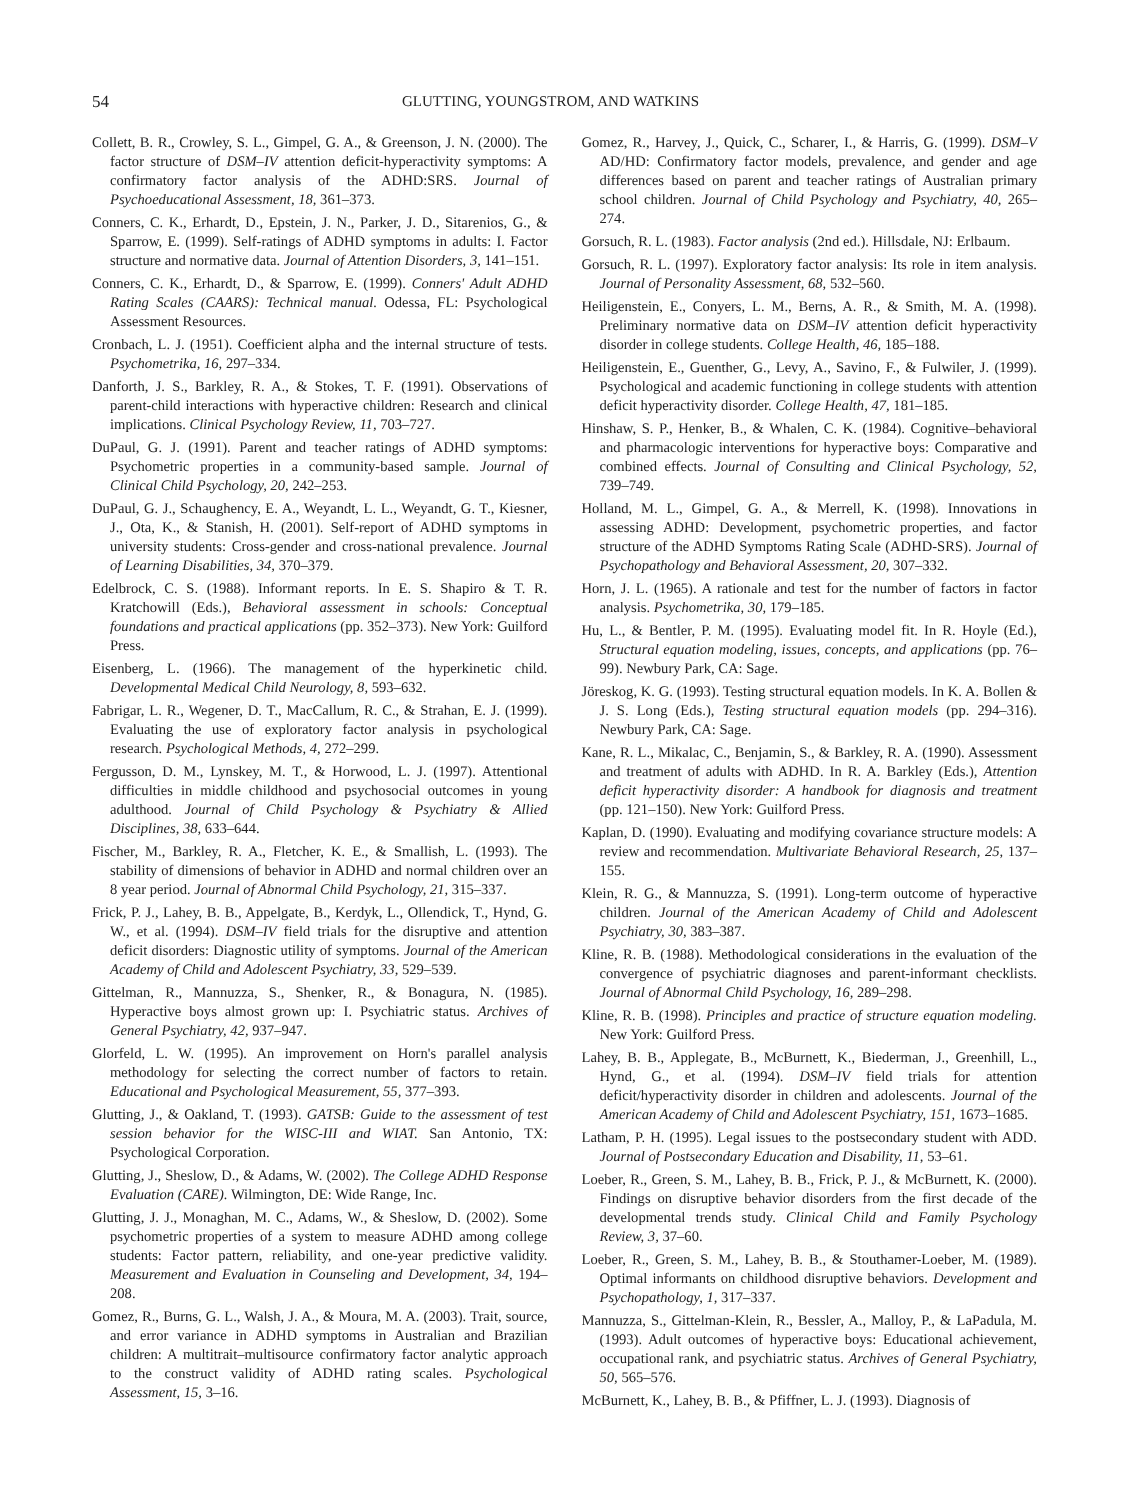54 GLUTTING, YOUNGSTROM, AND WATKINS
Collett, B. R., Crowley, S. L., Gimpel, G. A., & Greenson, J. N. (2000). The factor structure of DSM–IV attention deficit-hyperactivity symptoms: A confirmatory factor analysis of the ADHD:SRS. Journal of Psychoeducational Assessment, 18, 361–373.
Conners, C. K., Erhardt, D., Epstein, J. N., Parker, J. D., Sitarenios, G., & Sparrow, E. (1999). Self-ratings of ADHD symptoms in adults: I. Factor structure and normative data. Journal of Attention Disorders, 3, 141–151.
Conners, C. K., Erhardt, D., & Sparrow, E. (1999). Conners' Adult ADHD Rating Scales (CAARS): Technical manual. Odessa, FL: Psychological Assessment Resources.
Cronbach, L. J. (1951). Coefficient alpha and the internal structure of tests. Psychometrika, 16, 297–334.
Danforth, J. S., Barkley, R. A., & Stokes, T. F. (1991). Observations of parent-child interactions with hyperactive children: Research and clinical implications. Clinical Psychology Review, 11, 703–727.
DuPaul, G. J. (1991). Parent and teacher ratings of ADHD symptoms: Psychometric properties in a community-based sample. Journal of Clinical Child Psychology, 20, 242–253.
DuPaul, G. J., Schaughency, E. A., Weyandt, L. L., Weyandt, G. T., Kiesner, J., Ota, K., & Stanish, H. (2001). Self-report of ADHD symptoms in university students: Cross-gender and cross-national prevalence. Journal of Learning Disabilities, 34, 370–379.
Edelbrock, C. S. (1988). Informant reports. In E. S. Shapiro & T. R. Kratchowill (Eds.), Behavioral assessment in schools: Conceptual foundations and practical applications (pp. 352–373). New York: Guilford Press.
Eisenberg, L. (1966). The management of the hyperkinetic child. Developmental Medical Child Neurology, 8, 593–632.
Fabrigar, L. R., Wegener, D. T., MacCallum, R. C., & Strahan, E. J. (1999). Evaluating the use of exploratory factor analysis in psychological research. Psychological Methods, 4, 272–299.
Fergusson, D. M., Lynskey, M. T., & Horwood, L. J. (1997). Attentional difficulties in middle childhood and psychosocial outcomes in young adulthood. Journal of Child Psychology & Psychiatry & Allied Disciplines, 38, 633–644.
Fischer, M., Barkley, R. A., Fletcher, K. E., & Smallish, L. (1993). The stability of dimensions of behavior in ADHD and normal children over an 8 year period. Journal of Abnormal Child Psychology, 21, 315–337.
Frick, P. J., Lahey, B. B., Appelgate, B., Kerdyk, L., Ollendick, T., Hynd, G. W., et al. (1994). DSM–IV field trials for the disruptive and attention deficit disorders: Diagnostic utility of symptoms. Journal of the American Academy of Child and Adolescent Psychiatry, 33, 529–539.
Gittelman, R., Mannuzza, S., Shenker, R., & Bonagura, N. (1985). Hyperactive boys almost grown up: I. Psychiatric status. Archives of General Psychiatry, 42, 937–947.
Glorfeld, L. W. (1995). An improvement on Horn's parallel analysis methodology for selecting the correct number of factors to retain. Educational and Psychological Measurement, 55, 377–393.
Glutting, J., & Oakland, T. (1993). GATSB: Guide to the assessment of test session behavior for the WISC-III and WIAT. San Antonio, TX: Psychological Corporation.
Glutting, J., Sheslow, D., & Adams, W. (2002). The College ADHD Response Evaluation (CARE). Wilmington, DE: Wide Range, Inc.
Glutting, J. J., Monaghan, M. C., Adams, W., & Sheslow, D. (2002). Some psychometric properties of a system to measure ADHD among college students: Factor pattern, reliability, and one-year predictive validity. Measurement and Evaluation in Counseling and Development, 34, 194–208.
Gomez, R., Burns, G. L., Walsh, J. A., & Moura, M. A. (2003). Trait, source, and error variance in ADHD symptoms in Australian and Brazilian children: A multitrait–multisource confirmatory factor analytic approach to the construct validity of ADHD rating scales. Psychological Assessment, 15, 3–16.
Gomez, R., Harvey, J., Quick, C., Scharer, I., & Harris, G. (1999). DSM–V AD/HD: Confirmatory factor models, prevalence, and gender and age differences based on parent and teacher ratings of Australian primary school children. Journal of Child Psychology and Psychiatry, 40, 265–274.
Gorsuch, R. L. (1983). Factor analysis (2nd ed.). Hillsdale, NJ: Erlbaum.
Gorsuch, R. L. (1997). Exploratory factor analysis: Its role in item analysis. Journal of Personality Assessment, 68, 532–560.
Heiligenstein, E., Conyers, L. M., Berns, A. R., & Smith, M. A. (1998). Preliminary normative data on DSM–IV attention deficit hyperactivity disorder in college students. College Health, 46, 185–188.
Heiligenstein, E., Guenther, G., Levy, A., Savino, F., & Fulwiler, J. (1999). Psychological and academic functioning in college students with attention deficit hyperactivity disorder. College Health, 47, 181–185.
Hinshaw, S. P., Henker, B., & Whalen, C. K. (1984). Cognitive–behavioral and pharmacologic interventions for hyperactive boys: Comparative and combined effects. Journal of Consulting and Clinical Psychology, 52, 739–749.
Holland, M. L., Gimpel, G. A., & Merrell, K. (1998). Innovations in assessing ADHD: Development, psychometric properties, and factor structure of the ADHD Symptoms Rating Scale (ADHD-SRS). Journal of Psychopathology and Behavioral Assessment, 20, 307–332.
Horn, J. L. (1965). A rationale and test for the number of factors in factor analysis. Psychometrika, 30, 179–185.
Hu, L., & Bentler, P. M. (1995). Evaluating model fit. In R. Hoyle (Ed.), Structural equation modeling, issues, concepts, and applications (pp. 76–99). Newbury Park, CA: Sage.
Jöreskog, K. G. (1993). Testing structural equation models. In K. A. Bollen & J. S. Long (Eds.), Testing structural equation models (pp. 294–316). Newbury Park, CA: Sage.
Kane, R. L., Mikalac, C., Benjamin, S., & Barkley, R. A. (1990). Assessment and treatment of adults with ADHD. In R. A. Barkley (Eds.), Attention deficit hyperactivity disorder: A handbook for diagnosis and treatment (pp. 121–150). New York: Guilford Press.
Kaplan, D. (1990). Evaluating and modifying covariance structure models: A review and recommendation. Multivariate Behavioral Research, 25, 137–155.
Klein, R. G., & Mannuzza, S. (1991). Long-term outcome of hyperactive children. Journal of the American Academy of Child and Adolescent Psychiatry, 30, 383–387.
Kline, R. B. (1988). Methodological considerations in the evaluation of the convergence of psychiatric diagnoses and parent-informant checklists. Journal of Abnormal Child Psychology, 16, 289–298.
Kline, R. B. (1998). Principles and practice of structure equation modeling. New York: Guilford Press.
Lahey, B. B., Applegate, B., McBurnett, K., Biederman, J., Greenhill, L., Hynd, G., et al. (1994). DSM–IV field trials for attention deficit/hyperactivity disorder in children and adolescents. Journal of the American Academy of Child and Adolescent Psychiatry, 151, 1673–1685.
Latham, P. H. (1995). Legal issues to the postsecondary student with ADD. Journal of Postsecondary Education and Disability, 11, 53–61.
Loeber, R., Green, S. M., Lahey, B. B., Frick, P. J., & McBurnett, K. (2000). Findings on disruptive behavior disorders from the first decade of the developmental trends study. Clinical Child and Family Psychology Review, 3, 37–60.
Loeber, R., Green, S. M., Lahey, B. B., & Stouthamer-Loeber, M. (1989). Optimal informants on childhood disruptive behaviors. Development and Psychopathology, 1, 317–337.
Mannuzza, S., Gittelman-Klein, R., Bessler, A., Malloy, P., & LaPadula, M. (1993). Adult outcomes of hyperactive boys: Educational achievement, occupational rank, and psychiatric status. Archives of General Psychiatry, 50, 565–576.
McBurnett, K., Lahey, B. B., & Pfiffner, L. J. (1993). Diagnosis of